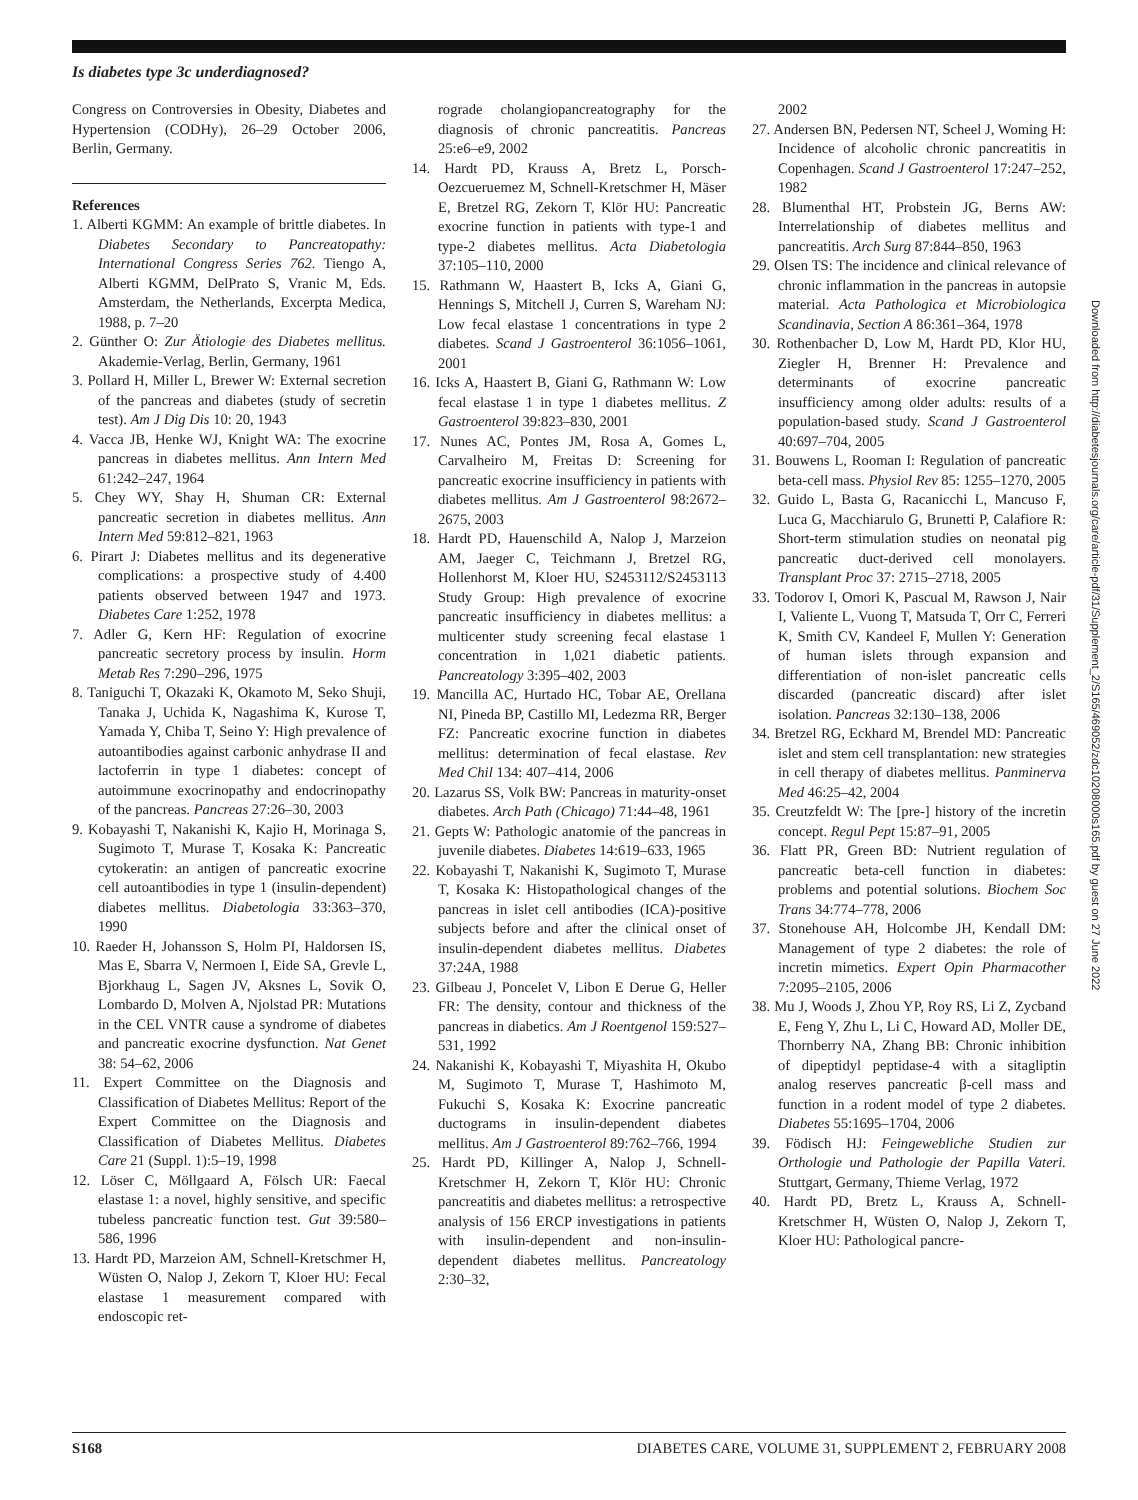Is diabetes type 3c underdiagnosed?
Congress on Controversies in Obesity, Diabetes and Hypertension (CODHy), 26–29 October 2006, Berlin, Germany.
References
1. Alberti KGMM: An example of brittle diabetes. In Diabetes Secondary to Pancreatopathy: International Congress Series 762. Tiengo A, Alberti KGMM, DelPrato S, Vranic M, Eds. Amsterdam, the Netherlands, Excerpta Medica, 1988, p. 7–20
2. Günther O: Zur Ätiologie des Diabetes mellitus. Akademie-Verlag, Berlin, Germany, 1961
3. Pollard H, Miller L, Brewer W: External secretion of the pancreas and diabetes (study of secretin test). Am J Dig Dis 10: 20, 1943
4. Vacca JB, Henke WJ, Knight WA: The exocrine pancreas in diabetes mellitus. Ann Intern Med 61:242–247, 1964
5. Chey WY, Shay H, Shuman CR: External pancreatic secretion in diabetes mellitus. Ann Intern Med 59:812–821, 1963
6. Pirart J: Diabetes mellitus and its degenerative complications: a prospective study of 4.400 patients observed between 1947 and 1973. Diabetes Care 1:252, 1978
7. Adler G, Kern HF: Regulation of exocrine pancreatic secretory process by insulin. Horm Metab Res 7:290–296, 1975
8. Taniguchi T, Okazaki K, Okamoto M, Seko Shuji, Tanaka J, Uchida K, Nagashima K, Kurose T, Yamada Y, Chiba T, Seino Y: High prevalence of autoantibodies against carbonic anhydrase II and lactoferrin in type 1 diabetes: concept of autoimmune exocrinopathy and endocrinopathy of the pancreas. Pancreas 27:26–30, 2003
9. Kobayashi T, Nakanishi K, Kajio H, Morinaga S, Sugimoto T, Murase T, Kosaka K: Pancreatic cytokeratin: an antigen of pancreatic exocrine cell autoantibodies in type 1 (insulin-dependent) diabetes mellitus. Diabetologia 33:363–370, 1990
10. Raeder H, Johansson S, Holm PI, Haldorsen IS, Mas E, Sbarra V, Nermoen I, Eide SA, Grevle L, Bjorkhaug L, Sagen JV, Aksnes L, Sovik O, Lombardo D, Molven A, Njolstad PR: Mutations in the CEL VNTR cause a syndrome of diabetes and pancreatic exocrine dysfunction. Nat Genet 38: 54–62, 2006
11. Expert Committee on the Diagnosis and Classification of Diabetes Mellitus: Report of the Expert Committee on the Diagnosis and Classification of Diabetes Mellitus. Diabetes Care 21 (Suppl. 1):5–19, 1998
12. Löser C, Möllgaard A, Fölsch UR: Faecal elastase 1: a novel, highly sensitive, and specific tubeless pancreatic function test. Gut 39:580–586, 1996
13. Hardt PD, Marzeion AM, Schnell-Kretschmer H, Wüsten O, Nalop J, Zekorn T, Kloer HU: Fecal elastase 1 measurement compared with endoscopic ret-
rograde cholangiopancreatography for the diagnosis of chronic pancreatitis. Pancreas 25:e6–e9, 2002
14. Hardt PD, Krauss A, Bretz L, Porsch-Oezcueruemez M, Schnell-Kretschmer H, Mäser E, Bretzel RG, Zekorn T, Klör HU: Pancreatic exocrine function in patients with type-1 and type-2 diabetes mellitus. Acta Diabetologia 37:105–110, 2000
15. Rathmann W, Haastert B, Icks A, Giani G, Hennings S, Mitchell J, Curren S, Wareham NJ: Low fecal elastase 1 concentrations in type 2 diabetes. Scand J Gastroenterol 36:1056–1061, 2001
16. Icks A, Haastert B, Giani G, Rathmann W: Low fecal elastase 1 in type 1 diabetes mellitus. Z Gastroenterol 39:823–830, 2001
17. Nunes AC, Pontes JM, Rosa A, Gomes L, Carvalheiro M, Freitas D: Screening for pancreatic exocrine insufficiency in patients with diabetes mellitus. Am J Gastroenterol 98:2672–2675, 2003
18. Hardt PD, Hauenschild A, Nalop J, Marzeion AM, Jaeger C, Teichmann J, Bretzel RG, Hollenhorst M, Kloer HU, S2453112/S2453113 Study Group: High prevalence of exocrine pancreatic insufficiency in diabetes mellitus: a multicenter study screening fecal elastase 1 concentration in 1,021 diabetic patients. Pancreatology 3:395–402, 2003
19. Mancilla AC, Hurtado HC, Tobar AE, Orellana NI, Pineda BP, Castillo MI, Ledezma RR, Berger FZ: Pancreatic exocrine function in diabetes mellitus: determination of fecal elastase. Rev Med Chil 134: 407–414, 2006
20. Lazarus SS, Volk BW: Pancreas in maturity-onset diabetes. Arch Path (Chicago) 71:44–48, 1961
21. Gepts W: Pathologic anatomie of the pancreas in juvenile diabetes. Diabetes 14:619–633, 1965
22. Kobayashi T, Nakanishi K, Sugimoto T, Murase T, Kosaka K: Histopathological changes of the pancreas in islet cell antibodies (ICA)-positive subjects before and after the clinical onset of insulin-dependent diabetes mellitus. Diabetes 37:24A, 1988
23. Gilbeau J, Poncelet V, Libon E Derue G, Heller FR: The density, contour and thickness of the pancreas in diabetics. Am J Roentgenol 159:527–531, 1992
24. Nakanishi K, Kobayashi T, Miyashita H, Okubo M, Sugimoto T, Murase T, Hashimoto M, Fukuchi S, Kosaka K: Exocrine pancreatic ductograms in insulin-dependent diabetes mellitus. Am J Gastroenterol 89:762–766, 1994
25. Hardt PD, Killinger A, Nalop J, Schnell-Kretschmer H, Zekorn T, Klör HU: Chronic pancreatitis and diabetes mellitus: a retrospective analysis of 156 ERCP investigations in patients with insulin-dependent and non-insulin-dependent diabetes mellitus. Pancreatology 2:30–32,
2002
27. Andersen BN, Pedersen NT, Scheel J, Woming H: Incidence of alcoholic chronic pancreatitis in Copenhagen. Scand J Gastroenterol 17:247–252, 1982
28. Blumenthal HT, Probstein JG, Berns AW: Interrelationship of diabetes mellitus and pancreatitis. Arch Surg 87:844–850, 1963
29. Olsen TS: The incidence and clinical relevance of chronic inflammation in the pancreas in autopsie material. Acta Pathologica et Microbiologica Scandinavia, Section A 86:361–364, 1978
30. Rothenbacher D, Low M, Hardt PD, Klor HU, Ziegler H, Brenner H: Prevalence and determinants of exocrine pancreatic insufficiency among older adults: results of a population-based study. Scand J Gastroenterol 40:697–704, 2005
31. Bouwens L, Rooman I: Regulation of pancreatic beta-cell mass. Physiol Rev 85: 1255–1270, 2005
32. Guido L, Basta G, Racanicchi L, Mancuso F, Luca G, Macchiarulo G, Brunetti P, Calafiore R: Short-term stimulation studies on neonatal pig pancreatic duct-derived cell monolayers. Transplant Proc 37: 2715–2718, 2005
33. Todorov I, Omori K, Pascual M, Rawson J, Nair I, Valiente L, Vuong T, Matsuda T, Orr C, Ferreri K, Smith CV, Kandeel F, Mullen Y: Generation of human islets through expansion and differentiation of non-islet pancreatic cells discarded (pancreatic discard) after islet isolation. Pancreas 32:130–138, 2006
34. Bretzel RG, Eckhard M, Brendel MD: Pancreatic islet and stem cell transplantation: new strategies in cell therapy of diabetes mellitus. Panminerva Med 46:25–42, 2004
35. Creutzfeldt W: The [pre-] history of the incretin concept. Regul Pept 15:87–91, 2005
36. Flatt PR, Green BD: Nutrient regulation of pancreatic beta-cell function in diabetes: problems and potential solutions. Biochem Soc Trans 34:774–778, 2006
37. Stonehouse AH, Holcombe JH, Kendall DM: Management of type 2 diabetes: the role of incretin mimetics. Expert Opin Pharmacother 7:2095–2105, 2006
38. Mu J, Woods J, Zhou YP, Roy RS, Li Z, Zycband E, Feng Y, Zhu L, Li C, Howard AD, Moller DE, Thornberry NA, Zhang BB: Chronic inhibition of dipeptidyl peptidase-4 with a sitagliptin analog reserves pancreatic β-cell mass and function in a rodent model of type 2 diabetes. Diabetes 55:1695–1704, 2006
39. Födisch HJ: Feingewebliche Studien zur Orthologie und Pathologie der Papilla Vateri. Stuttgart, Germany, Thieme Verlag, 1972
40. Hardt PD, Bretz L, Krauss A, Schnell-Kretschmer H, Wüsten O, Nalop J, Zekorn T, Kloer HU: Pathological pancre-
Downloaded from http://diabetesjournals.org/care/article-pdf/31/Supplement_2/S165/469052/zdc10208000s165.pdf by guest on 27 June 2022
S168 DIABETES CARE, VOLUME 31, SUPPLEMENT 2, FEBRUARY 2008